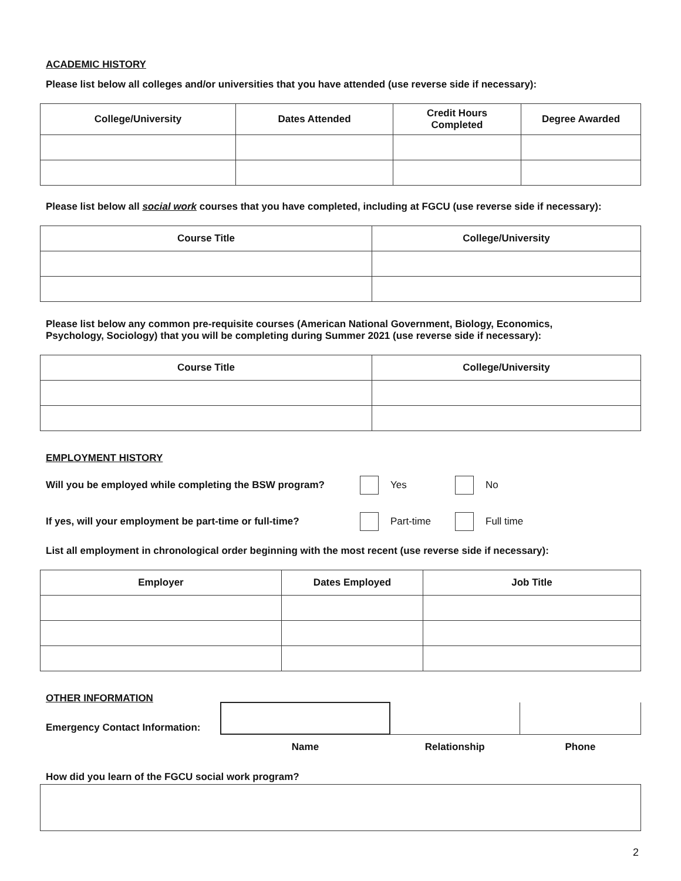ACADEMIC HISTORY
Please list below all colleges and/or universities that you have attended (use reverse side if necessary):
| College/University | Dates Attended | Credit Hours Completed | Degree Awarded |
| --- | --- | --- | --- |
Please list below all social work courses that you have completed, including at FGCU (use reverse side if necessary):
| Course Title | College/University |
| --- | --- |
Please list below any common pre-requisite courses (American National Government, Biology, Economics,
Psychology, Sociology) that you will be completing during Summer 2021 (use reverse side if necessary):
| Course Title | College/University |
| --- | --- |
EMPLOYMENT HISTORY
Will you be employed while completing the BSW program? Yes No
If yes, will your employment be part-time or full-time? Part-time Full time
List all employment in chronological order beginning with the most recent (use reverse side if necessary):
| Employer | Dates Employed | Job Title |
| --- | --- | --- |
OTHER INFORMATION
| Emergency Contact Information: | | | |
| | Name | Relationship | Phone |
How did you learn of the FGCU social work program?
2